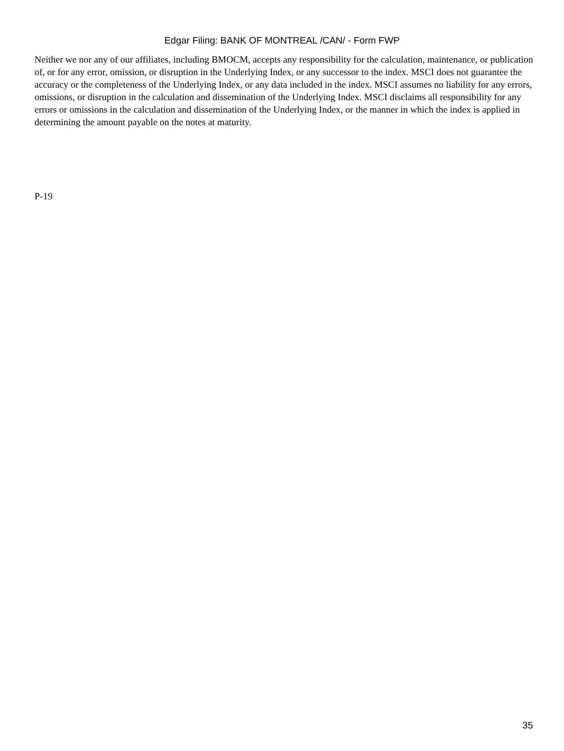Edgar Filing: BANK OF MONTREAL /CAN/ - Form FWP
Neither we nor any of our affiliates, including BMOCM, accepts any responsibility for the calculation, maintenance, or publication of, or for any error, omission, or disruption in the Underlying Index, or any successor to the index. MSCI does not guarantee the accuracy or the completeness of the Underlying Index, or any data included in the index. MSCI assumes no liability for any errors, omissions, or disruption in the calculation and dissemination of the Underlying Index. MSCI disclaims all responsibility for any errors or omissions in the calculation and dissemination of the Underlying Index, or the manner in which the index is applied in determining the amount payable on the notes at maturity.
P-19
35